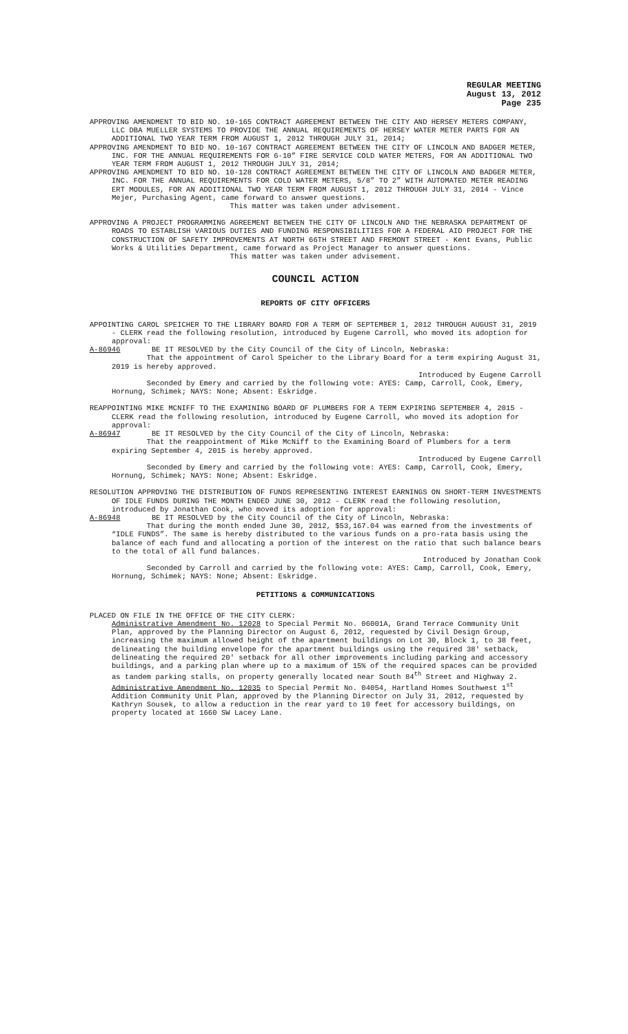REGULAR MEETING
August 13, 2012
Page 235
APPROVING AMENDMENT TO BID NO. 10-165 CONTRACT AGREEMENT BETWEEN THE CITY AND HERSEY METERS COMPANY, LLC DBA MUELLER SYSTEMS TO PROVIDE THE ANNUAL REQUIREMENTS OF HERSEY WATER METER PARTS FOR AN ADDITIONAL TWO YEAR TERM FROM AUGUST 1, 2012 THROUGH JULY 31, 2014;
APPROVING AMENDMENT TO BID NO. 10-167 CONTRACT AGREEMENT BETWEEN THE CITY OF LINCOLN AND BADGER METER, INC. FOR THE ANNUAL REQUIREMENTS FOR 6-10” FIRE SERVICE COLD WATER METERS, FOR AN ADDITIONAL TWO YEAR TERM FROM AUGUST 1, 2012 THROUGH JULY 31, 2014;
APPROVING AMENDMENT TO BID NO. 10-128 CONTRACT AGREEMENT BETWEEN THE CITY OF LINCOLN AND BADGER METER, INC. FOR THE ANNUAL REQUIREMENTS FOR COLD WATER METERS, 5/8” TO 2” WITH AUTOMATED METER READING ERT MODULES, FOR AN ADDITIONAL TWO YEAR TERM FROM AUGUST 1, 2012 THROUGH JULY 31, 2014 - Vince Mejer, Purchasing Agent, came forward to answer questions.
This matter was taken under advisement.
APPROVING A PROJECT PROGRAMMING AGREEMENT BETWEEN THE CITY OF LINCOLN AND THE NEBRASKA DEPARTMENT OF ROADS TO ESTABLISH VARIOUS DUTIES AND FUNDING RESPONSIBILITIES FOR A FEDERAL AID PROJECT FOR THE CONSTRUCTION OF SAFETY IMPROVEMENTS AT NORTH 66TH STREET AND FREMONT STREET - Kent Evans, Public Works & Utilities Department, came forward as Project Manager to answer questions.
This matter was taken under advisement.
COUNCIL ACTION
REPORTS OF CITY OFFICERS
APPOINTING CAROL SPEICHER TO THE LIBRARY BOARD FOR A TERM OF SEPTEMBER 1, 2012 THROUGH AUGUST 31, 2019 - CLERK read the following resolution, introduced by Eugene Carroll, who moved its adoption for approval:
A-86946 BE IT RESOLVED by the City Council of the City of Lincoln, Nebraska:
That the appointment of Carol Speicher to the Library Board for a term expiring August 31, 2019 is hereby approved.
Introduced by Eugene Carroll
Seconded by Emery and carried by the following vote: AYES: Camp, Carroll, Cook, Emery, Hornung, Schimek; NAYS: None; Absent: Eskridge.
REAPPOINTING MIKE MCNIFF TO THE EXAMINING BOARD OF PLUMBERS FOR A TERM EXPIRING SEPTEMBER 4, 2015 - CLERK read the following resolution, introduced by Eugene Carroll, who moved its adoption for approval:
A-86947 BE IT RESOLVED by the City Council of the City of Lincoln, Nebraska:
That the reappointment of Mike McNiff to the Examining Board of Plumbers for a term expiring September 4, 2015 is hereby approved.
Introduced by Eugene Carroll
Seconded by Emery and carried by the following vote: AYES: Camp, Carroll, Cook, Emery, Hornung, Schimek; NAYS: None; Absent: Eskridge.
RESOLUTION APPROVING THE DISTRIBUTION OF FUNDS REPRESENTING INTEREST EARNINGS ON SHORT-TERM INVESTMENTS OF IDLE FUNDS DURING THE MONTH ENDED JUNE 30, 2012 - CLERK read the following resolution, introduced by Jonathan Cook, who moved its adoption for approval:
A-86948 BE IT RESOLVED by the City Council of the City of Lincoln, Nebraska:
That during the month ended June 30, 2012, $53,167.04 was earned from the investments of “IDLE FUNDS”. The same is hereby distributed to the various funds on a pro-rata basis using the balance of each fund and allocating a portion of the interest on the ratio that such balance bears to the total of all fund balances.
Introduced by Jonathan Cook
Seconded by Carroll and carried by the following vote: AYES: Camp, Carroll, Cook, Emery, Hornung, Schimek; NAYS: None; Absent: Eskridge.
PETITIONS & COMMUNICATIONS
PLACED ON FILE IN THE OFFICE OF THE CITY CLERK:
Administrative Amendment No. 12028 to Special Permit No. 06001A, Grand Terrace Community Unit Plan, approved by the Planning Director on August 6, 2012, requested by Civil Design Group, increasing the maximum allowed height of the apartment buildings on Lot 30, Block 1, to 38 feet, delineating the building envelope for the apartment buildings using the required 38' setback, delineating the required 20' setback for all other improvements including parking and accessory buildings, and a parking plan where up to a maximum of 15% of the required spaces can be provided as tandem parking stalls, on property generally located near South 84<sup>th</sup> Street and Highway 2.
Administrative Amendment No. 12035 to Special Permit No. 04054, Hartland Homes Southwest 1<sup>st</sup> Addition Community Unit Plan, approved by the Planning Director on July 31, 2012, requested by Kathryn Sousek, to allow a reduction in the rear yard to 10 feet for accessory buildings, on property located at 1660 SW Lacey Lane.